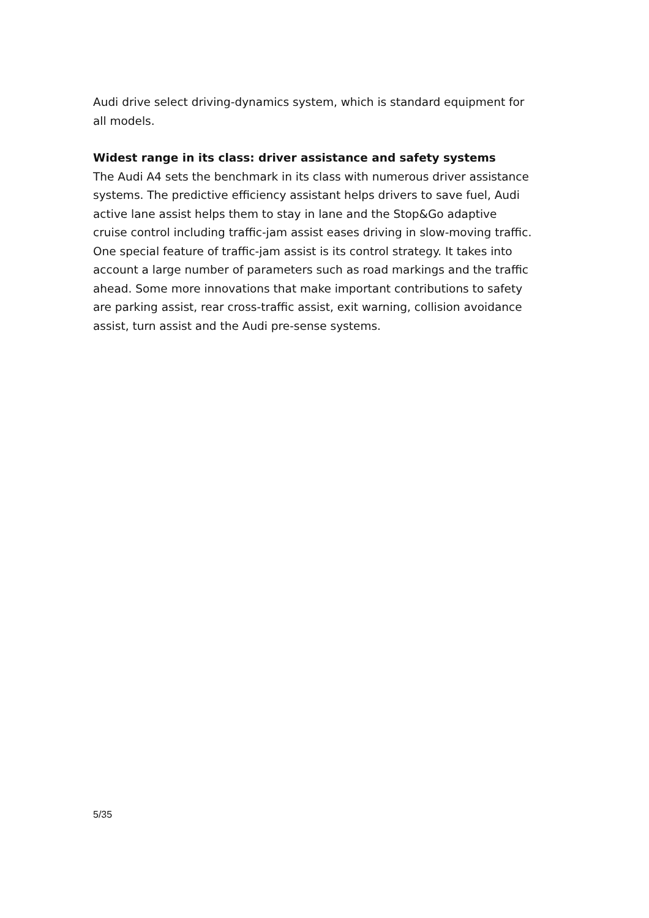Audi drive select driving-dynamics system, which is standard equipment for all models.
Widest range in its class: driver assistance and safety systems
The Audi A4 sets the benchmark in its class with numerous driver assistance systems. The predictive efficiency assistant helps drivers to save fuel, Audi active lane assist helps them to stay in lane and the Stop&Go adaptive cruise control including traffic-jam assist eases driving in slow-moving traffic. One special feature of traffic-jam assist is its control strategy. It takes into account a large number of parameters such as road markings and the traffic ahead. Some more innovations that make important contributions to safety are parking assist, rear cross-traffic assist, exit warning, collision avoidance assist, turn assist and the Audi pre-sense systems.
5/35